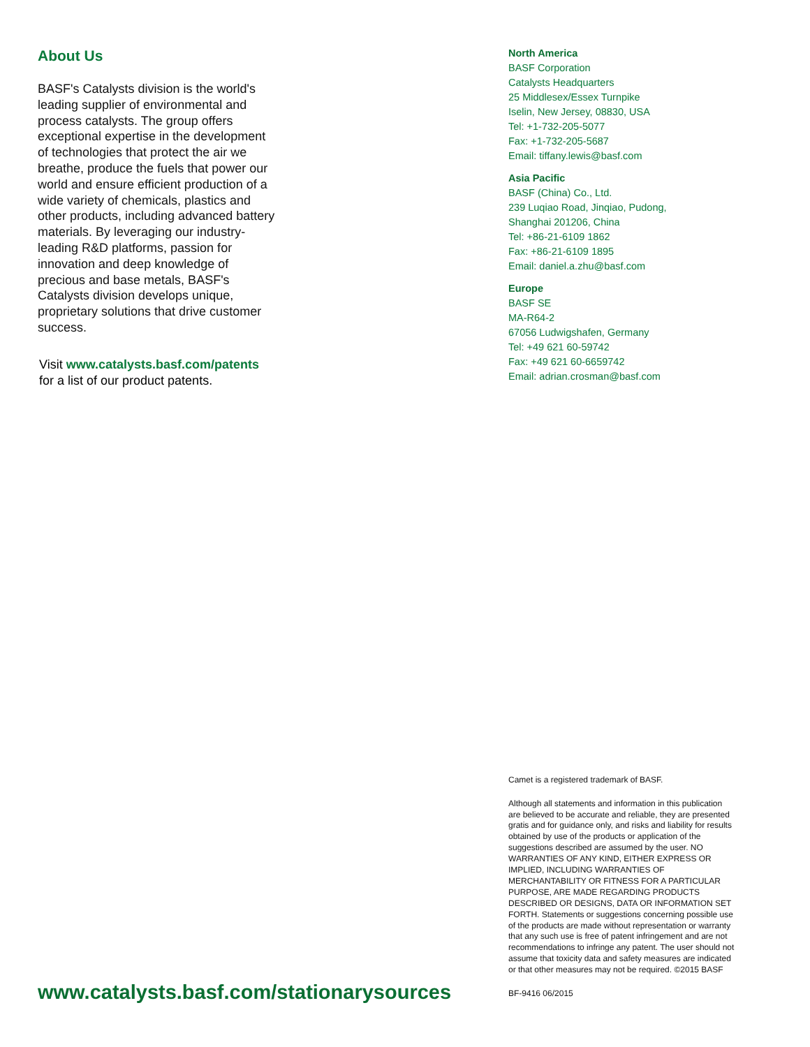About Us
BASF's Catalysts division is the world's leading supplier of environmental and process catalysts. The group offers exceptional expertise in the development of technologies that protect the air we breathe, produce the fuels that power our world and ensure efficient production of a wide variety of chemicals, plastics and other products, including advanced battery materials. By leveraging our industry-leading R&D platforms, passion for innovation and deep knowledge of precious and base metals, BASF's Catalysts division develops unique, proprietary solutions that drive customer success.
Visit www.catalysts.basf.com/patents
for a list of our product patents.
www.catalysts.basf.com/stationarysources
North America
BASF Corporation
Catalysts Headquarters
25 Middlesex/Essex Turnpike
Iselin, New Jersey, 08830, USA
Tel: +1-732-205-5077
Fax: +1-732-205-5687
Email: tiffany.lewis@basf.com
Asia Pacific
BASF (China) Co., Ltd.
239 Luqiao Road, Jinqiao, Pudong,
Shanghai 201206, China
Tel: +86-21-6109 1862
Fax: +86-21-6109 1895
Email: daniel.a.zhu@basf.com
Europe
BASF SE
MA-R64-2
67056 Ludwigshafen, Germany
Tel: +49 621 60-59742
Fax: +49 621 60-6659742
Email: adrian.crosman@basf.com
Camet is a registered trademark of BASF.
Although all statements and information in this publication are believed to be accurate and reliable, they are presented gratis and for guidance only, and risks and liability for results obtained by use of the products or application of the suggestions described are assumed by the user. NO WARRANTIES OF ANY KIND, EITHER EXPRESS OR IMPLIED, INCLUDING WARRANTIES OF MERCHANTABILITY OR FITNESS FOR A PARTICULAR PURPOSE, ARE MADE REGARDING PRODUCTS DESCRIBED OR DESIGNS, DATA OR INFORMATION SET FORTH. Statements or suggestions concerning possible use of the products are made without representation or warranty that any such use is free of patent infringement and are not recommendations to infringe any patent. The user should not assume that toxicity data and safety measures are indicated or that other measures may not be required. ©2015 BASF
BF-9416 06/2015